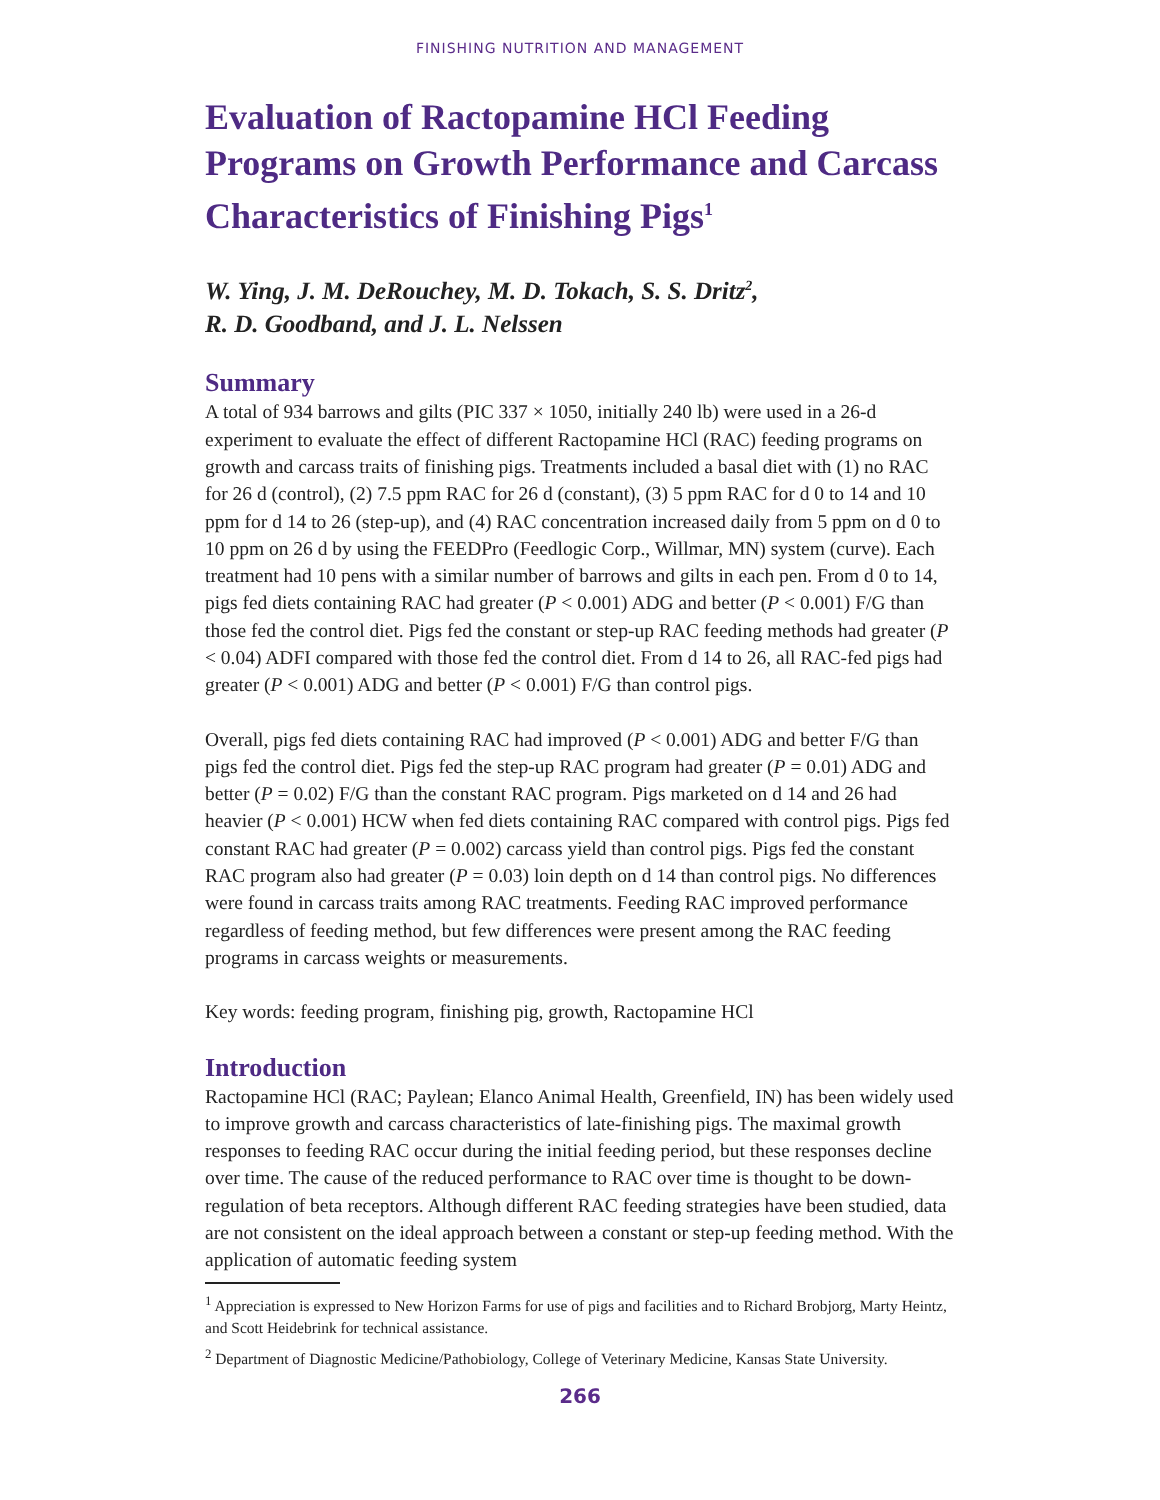FINISHING NUTRITION AND MANAGEMENT
Evaluation of Ractopamine HCl Feeding Programs on Growth Performance and Carcass Characteristics of Finishing Pigs<sup>1</sup>
W. Ying, J. M. DeRouchey, M. D. Tokach, S. S. Dritz<sup>2</sup>,
R. D. Goodband, and J. L. Nelssen
Summary
A total of 934 barrows and gilts (PIC 337 × 1050, initially 240 lb) were used in a 26-d experiment to evaluate the effect of different Ractopamine HCl (RAC) feeding programs on growth and carcass traits of finishing pigs. Treatments included a basal diet with (1) no RAC for 26 d (control), (2) 7.5 ppm RAC for 26 d (constant), (3) 5 ppm RAC for d 0 to 14 and 10 ppm for d 14 to 26 (step-up), and (4) RAC concentration increased daily from 5 ppm on d 0 to 10 ppm on 26 d by using the FEEDPro (Feedlogic Corp., Willmar, MN) system (curve). Each treatment had 10 pens with a similar number of barrows and gilts in each pen. From d 0 to 14, pigs fed diets containing RAC had greater (P < 0.001) ADG and better (P < 0.001) F/G than those fed the control diet. Pigs fed the constant or step-up RAC feeding methods had greater (P < 0.04) ADFI compared with those fed the control diet. From d 14 to 26, all RAC-fed pigs had greater (P < 0.001) ADG and better (P < 0.001) F/G than control pigs.
Overall, pigs fed diets containing RAC had improved (P < 0.001) ADG and better F/G than pigs fed the control diet. Pigs fed the step-up RAC program had greater (P = 0.01) ADG and better (P = 0.02) F/G than the constant RAC program. Pigs marketed on d 14 and 26 had heavier (P < 0.001) HCW when fed diets containing RAC compared with control pigs. Pigs fed constant RAC had greater (P = 0.002) carcass yield than control pigs. Pigs fed the constant RAC program also had greater (P = 0.03) loin depth on d 14 than control pigs. No differences were found in carcass traits among RAC treatments. Feeding RAC improved performance regardless of feeding method, but few differences were present among the RAC feeding programs in carcass weights or measurements.
Key words: feeding program, finishing pig, growth, Ractopamine HCl
Introduction
Ractopamine HCl (RAC; Paylean; Elanco Animal Health, Greenfield, IN) has been widely used to improve growth and carcass characteristics of late-finishing pigs. The maximal growth responses to feeding RAC occur during the initial feeding period, but these responses decline over time. The cause of the reduced performance to RAC over time is thought to be down-regulation of beta receptors. Although different RAC feeding strategies have been studied, data are not consistent on the ideal approach between a constant or step-up feeding method. With the application of automatic feeding system
<sup>1</sup> Appreciation is expressed to New Horizon Farms for use of pigs and facilities and to Richard Brobjorg, Marty Heintz, and Scott Heidebrink for technical assistance.
<sup>2</sup> Department of Diagnostic Medicine/Pathobiology, College of Veterinary Medicine, Kansas State University.
266